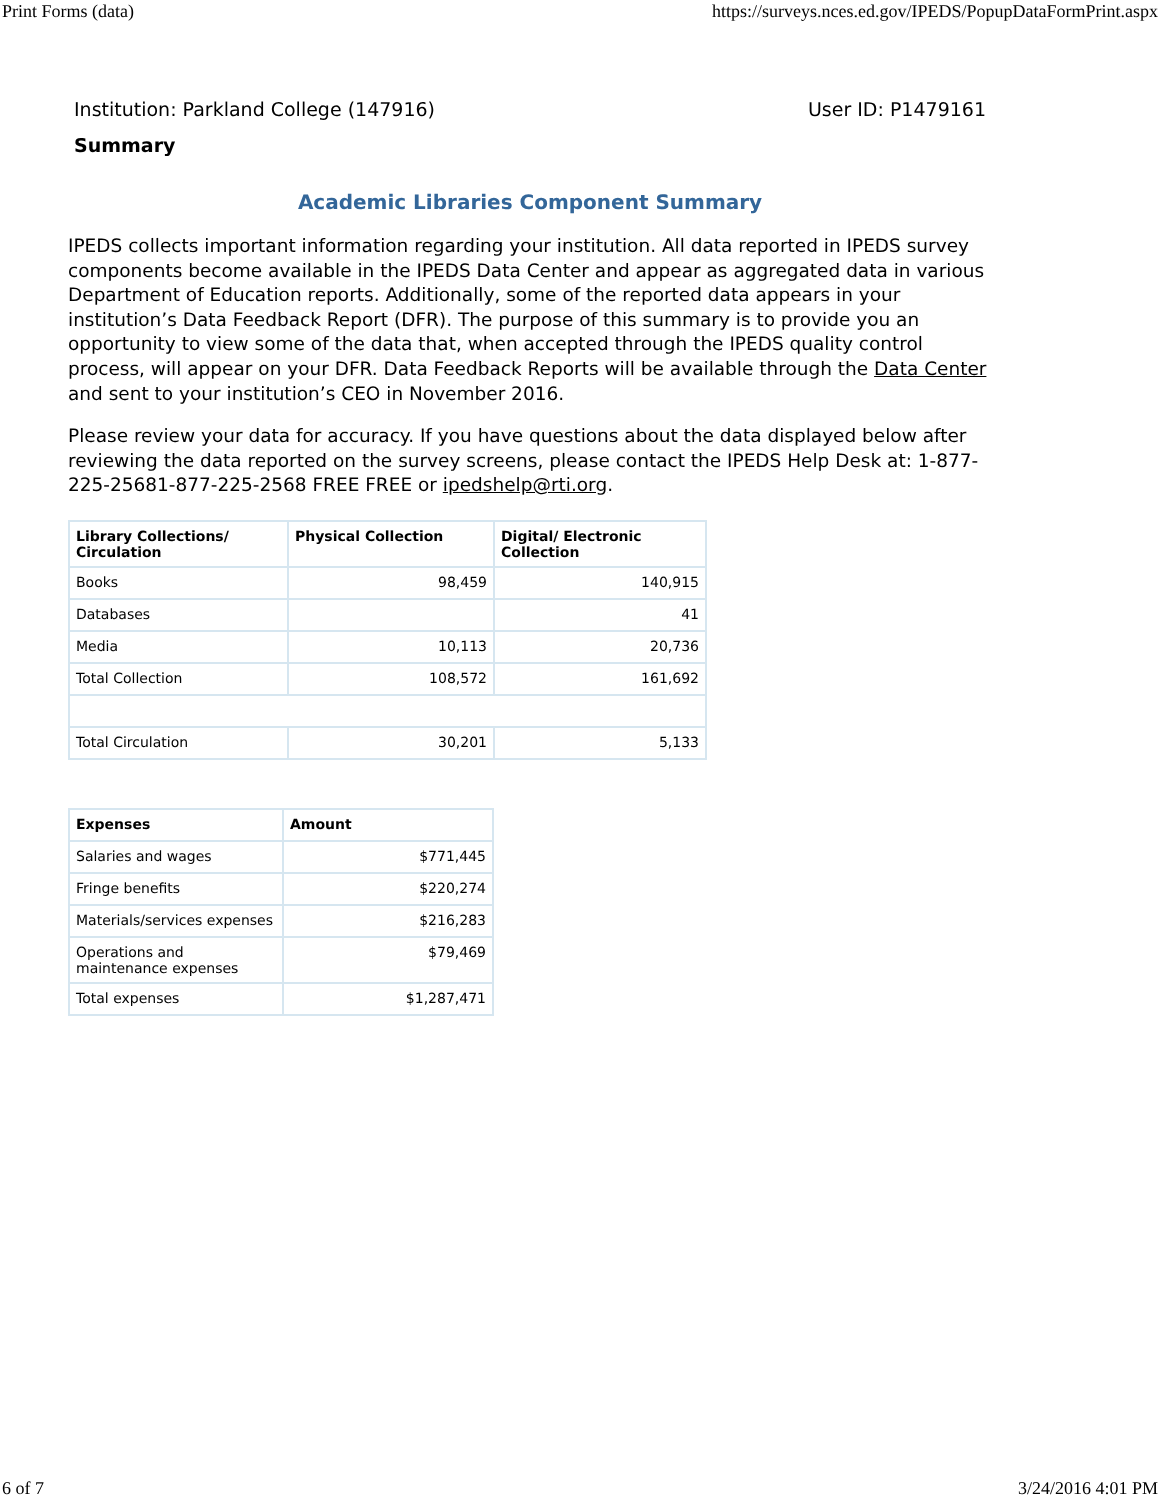Print Forms (data) https://surveys.nces.ed.gov/IPEDS/PopupDataFormPrint.aspx
Institution: Parkland College (147916) User ID: P1479161
Summary
Academic Libraries Component Summary
IPEDS collects important information regarding your institution. All data reported in IPEDS survey components become available in the IPEDS Data Center and appear as aggregated data in various Department of Education reports. Additionally, some of the reported data appears in your institution’s Data Feedback Report (DFR). The purpose of this summary is to provide you an opportunity to view some of the data that, when accepted through the IPEDS quality control process, will appear on your DFR. Data Feedback Reports will be available through the Data Center and sent to your institution’s CEO in November 2016.
Please review your data for accuracy. If you have questions about the data displayed below after reviewing the data reported on the survey screens, please contact the IPEDS Help Desk at: 1-877-225-25681-877-225-2568 FREE FREE or ipedshelp@rti.org.
| Library Collections/ Circulation | Physical Collection | Digital/ Electronic Collection |
| --- | --- | --- |
| Books | 98,459 | 140,915 |
| Databases | | 41 |
| Media | 10,113 | 20,736 |
| Total Collection | 108,572 | 161,692 |
| Total Circulation | 30,201 | 5,133 |
| Expenses | Amount |
| --- | --- |
| Salaries and wages | $771,445 |
| Fringe benefits | $220,274 |
| Materials/services expenses | $216,283 |
| Operations and maintenance expenses | $79,469 |
| Total expenses | $1,287,471 |
6 of 7 3/24/2016 4:01 PM